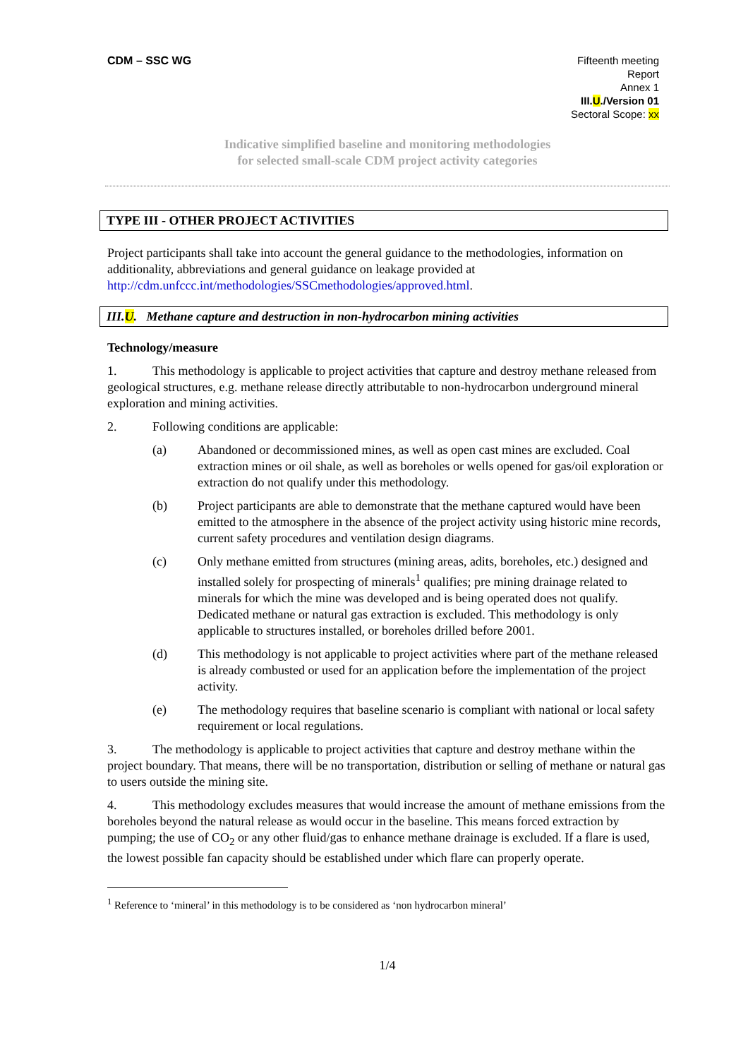CDM – SSC WG Fifteenth meeting
Report
Annex 1
III.U./Version 01
Sectoral Scope: xx
Indicative simplified baseline and monitoring methodologies
for selected small-scale CDM project activity categories
TYPE III - OTHER PROJECT ACTIVITIES
Project participants shall take into account the general guidance to the methodologies, information on additionality, abbreviations and general guidance on leakage provided at http://cdm.unfccc.int/methodologies/SSCmethodologies/approved.html.
III.U. Methane capture and destruction in non-hydrocarbon mining activities
Technology/measure
1. This methodology is applicable to project activities that capture and destroy methane released from geological structures, e.g. methane release directly attributable to non-hydrocarbon underground mineral exploration and mining activities.
2. Following conditions are applicable:
(a) Abandoned or decommissioned mines, as well as open cast mines are excluded. Coal extraction mines or oil shale, as well as boreholes or wells opened for gas/oil exploration or extraction do not qualify under this methodology.
(b) Project participants are able to demonstrate that the methane captured would have been emitted to the atmosphere in the absence of the project activity using historic mine records, current safety procedures and ventilation design diagrams.
(c) Only methane emitted from structures (mining areas, adits, boreholes, etc.) designed and installed solely for prospecting of minerals<sup>1</sup> qualifies; pre mining drainage related to minerals for which the mine was developed and is being operated does not qualify. Dedicated methane or natural gas extraction is excluded. This methodology is only applicable to structures installed, or boreholes drilled before 2001.
(d) This methodology is not applicable to project activities where part of the methane released is already combusted or used for an application before the implementation of the project activity.
(e) The methodology requires that baseline scenario is compliant with national or local safety requirement or local regulations.
3. The methodology is applicable to project activities that capture and destroy methane within the project boundary. That means, there will be no transportation, distribution or selling of methane or natural gas to users outside the mining site.
4. This methodology excludes measures that would increase the amount of methane emissions from the boreholes beyond the natural release as would occur in the baseline. This means forced extraction by pumping; the use of CO<sub>2</sub> or any other fluid/gas to enhance methane drainage is excluded. If a flare is used, the lowest possible fan capacity should be established under which flare can properly operate.
<sup>1</sup> Reference to ‘mineral’ in this methodology is to be considered as ‘non hydrocarbon mineral’
1/4